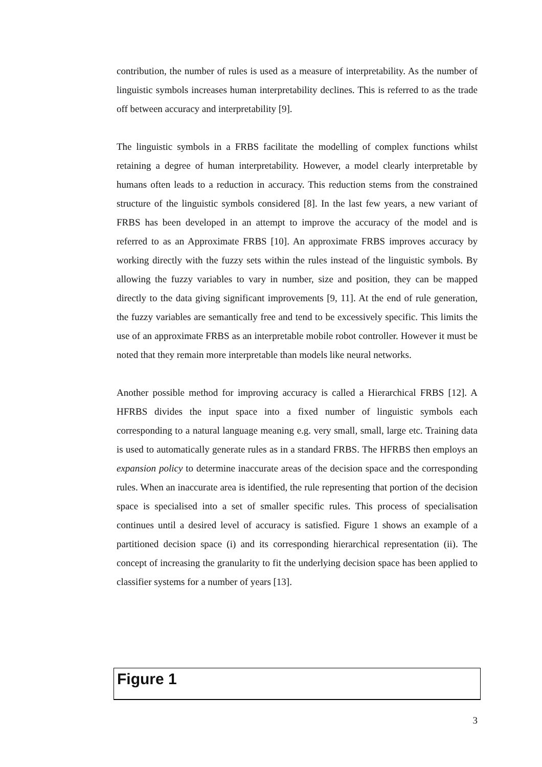contribution, the number of rules is used as a measure of interpretability. As the number of linguistic symbols increases human interpretability declines. This is referred to as the trade off between accuracy and interpretability [9].
The linguistic symbols in a FRBS facilitate the modelling of complex functions whilst retaining a degree of human interpretability. However, a model clearly interpretable by humans often leads to a reduction in accuracy. This reduction stems from the constrained structure of the linguistic symbols considered [8]. In the last few years, a new variant of FRBS has been developed in an attempt to improve the accuracy of the model and is referred to as an Approximate FRBS [10]. An approximate FRBS improves accuracy by working directly with the fuzzy sets within the rules instead of the linguistic symbols. By allowing the fuzzy variables to vary in number, size and position, they can be mapped directly to the data giving significant improvements [9, 11]. At the end of rule generation, the fuzzy variables are semantically free and tend to be excessively specific. This limits the use of an approximate FRBS as an interpretable mobile robot controller. However it must be noted that they remain more interpretable than models like neural networks.
Another possible method for improving accuracy is called a Hierarchical FRBS [12]. A HFRBS divides the input space into a fixed number of linguistic symbols each corresponding to a natural language meaning e.g. very small, small, large etc. Training data is used to automatically generate rules as in a standard FRBS. The HFRBS then employs an expansion policy to determine inaccurate areas of the decision space and the corresponding rules. When an inaccurate area is identified, the rule representing that portion of the decision space is specialised into a set of smaller specific rules. This process of specialisation continues until a desired level of accuracy is satisfied. Figure 1 shows an example of a partitioned decision space (i) and its corresponding hierarchical representation (ii). The concept of increasing the granularity to fit the underlying decision space has been applied to classifier systems for a number of years [13].
Figure 1
3